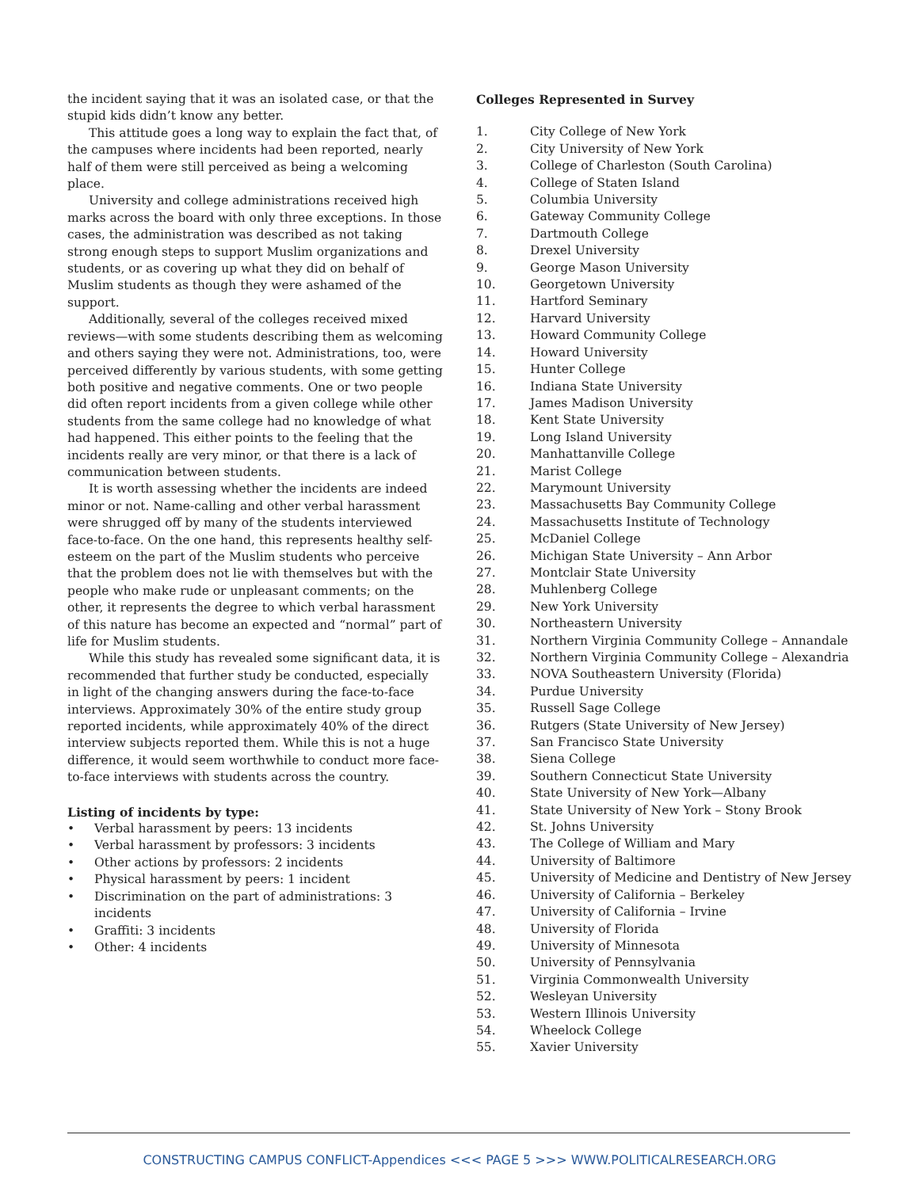the incident saying that it was an isolated case, or that the stupid kids didn’t know any better.
This attitude goes a long way to explain the fact that, of the campuses where incidents had been reported, nearly half of them were still perceived as being a welcoming place.
University and college administrations received high marks across the board with only three exceptions. In those cases, the administration was described as not taking strong enough steps to support Muslim organizations and students, or as covering up what they did on behalf of Muslim students as though they were ashamed of the support.
Additionally, several of the colleges received mixed reviews—with some students describing them as welcoming and others saying they were not. Administrations, too, were perceived differently by various students, with some getting both positive and negative comments. One or two people did often report incidents from a given college while other students from the same college had no knowledge of what had happened. This either points to the feeling that the incidents really are very minor, or that there is a lack of communication between students.
It is worth assessing whether the incidents are indeed minor or not. Name-calling and other verbal harassment were shrugged off by many of the students interviewed face-to-face. On the one hand, this represents healthy self-esteem on the part of the Muslim students who perceive that the problem does not lie with themselves but with the people who make rude or unpleasant comments; on the other, it represents the degree to which verbal harassment of this nature has become an expected and “normal” part of life for Muslim students.
While this study has revealed some significant data, it is recommended that further study be conducted, especially in light of the changing answers during the face-to-face interviews. Approximately 30% of the entire study group reported incidents, while approximately 40% of the direct interview subjects reported them. While this is not a huge difference, it would seem worthwhile to conduct more face-to-face interviews with students across the country.
Listing of incidents by type:
• Verbal harassment by peers: 13 incidents
• Verbal harassment by professors: 3 incidents
• Other actions by professors: 2 incidents
• Physical harassment by peers: 1 incident
• Discrimination on the part of administrations: 3 incidents
• Graffiti: 3 incidents
• Other: 4 incidents
Colleges Represented in Survey
1. City College of New York
2. City University of New York
3. College of Charleston (South Carolina)
4. College of Staten Island
5. Columbia University
6. Gateway Community College
7. Dartmouth College
8. Drexel University
9. George Mason University
10. Georgetown University
11. Hartford Seminary
12. Harvard University
13. Howard Community College
14. Howard University
15. Hunter College
16. Indiana State University
17. James Madison University
18. Kent State University
19. Long Island University
20. Manhattanville College
21. Marist College
22. Marymount University
23. Massachusetts Bay Community College
24. Massachusetts Institute of Technology
25. McDaniel College
26. Michigan State University – Ann Arbor
27. Montclair State University
28. Muhlenberg College
29. New York University
30. Northeastern University
31. Northern Virginia Community College – Annandale
32. Northern Virginia Community College – Alexandria
33. NOVA Southeastern University (Florida)
34. Purdue University
35. Russell Sage College
36. Rutgers (State University of New Jersey)
37. San Francisco State University
38. Siena College
39. Southern Connecticut State University
40. State University of New York—Albany
41. State University of New York – Stony Brook
42. St. Johns University
43. The College of William and Mary
44. University of Baltimore
45. University of Medicine and Dentistry of New Jersey
46. University of California – Berkeley
47. University of California – Irvine
48. University of Florida
49. University of Minnesota
50. University of Pennsylvania
51. Virginia Commonwealth University
52. Wesleyan University
53. Western Illinois University
54. Wheelock College
55. Xavier University
CONSTRUCTING CAMPUS CONFLICT-Appendices <<< PAGE 5 >>> WWW.POLITICALRESEARCH.ORG